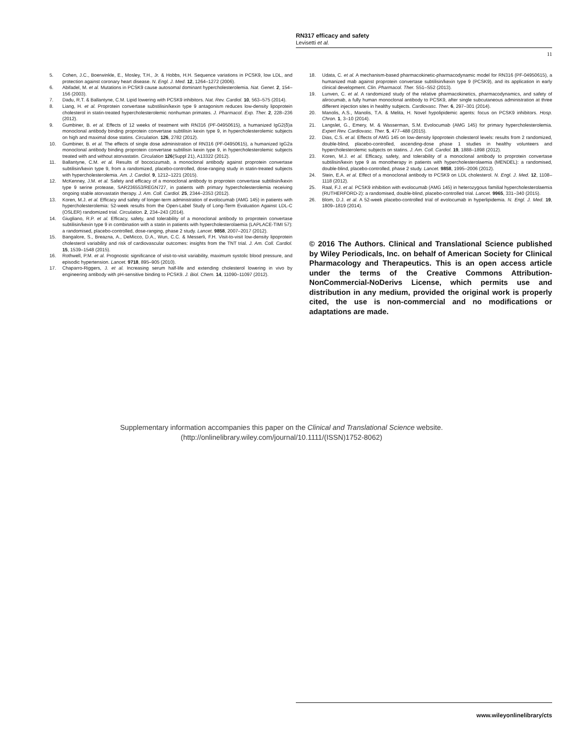RN317 efficacy and safety
Levisetti et al.
11
5. Cohen, J.C., Boerwinkle, E., Mosley, T.H., Jr. & Hobbs, H.H. Sequence variations in PCSK9, low LDL, and protection against coronary heart disease. N. Engl. J. Med. 12, 1264–1272 (2006).
6. Abifadel, M. et al. Mutations in PCSK9 cause autosomal dominant hypercholesterolemia. Nat. Genet. 2, 154–156 (2003).
7. Dadu, R.T. & Ballantyne, C.M. Lipid lowering with PCSK9 inhibitors. Nat. Rev. Cardiol. 10, 563–575 (2014).
8. Liang, H. et al. Proprotein convertase substilisin/kexin type 9 antagonism reduces low-density lipoprotein cholesterol in statin-treated hypercholesterolemic nonhuman primates. J. Pharmacol. Exp. Ther. 2, 228–236 (2012).
9. Gumbiner, B. et al. Effects of 12 weeks of treatment with RN316 (PF-04950615), a humanized IgG2(δ)a monoclonal antibody binding proprotein convertase subtilisin kexin type 9, in hypercholesterolemic subjects on high and maximal dose statins. Circulation. 126, 2782 (2012).
10. Gumbiner, B. et al. The effects of single dose administration of RN316 (PF-04950615), a humanized IgG2a monoclonal antibody binding proprotein convertase subtilisin kexin type 9, in hypercholesterolemic subjects treated with and without atorvastatin. Circulation 126(Suppl 21), A13322 (2012).
11. Ballantyne, C.M. et al. Results of bococizumab, a monoclonal antibody against proprotein convertase subtilisin/kexin type 9, from a randomized, placebo-controlled, dose-ranging study in statin-treated subjects with hypercholesterolemia. Am. J. Cardiol. 9, 1212–1221 (2015).
12. McKenney, J.M. et al. Safety and efficacy of a monoclonal antibody to proprotein convertase subtilisin/kexin type 9 serine protease, SAR236553/REGN727, in patients with primary hypercholesterolemia receiving ongoing stable atorvastatin therapy. J. Am. Coll. Cardiol. 25, 2344–2353 (2012).
13. Koren, M.J. et al. Efficacy and safety of longer-term administration of evolocumab (AMG 145) in patients with hypercholesterolemia: 52-week results from the Open-Label Study of Long-Term Evaluation Against LDL-C (OSLER) randomized trial. Circulation. 2, 234–243 (2014).
14. Giugliano, R.P. et al. Efficacy, safety, and tolerability of a monoclonal antibody to proprotein convertase subtilisin/kexin type 9 in combination with a statin in patients with hypercholesterolaemia (LAPLACE-TIMI 57): a randomised, placebo-controlled, dose-ranging, phase 2 study. Lancet. 9858, 2007–2017 (2012).
15. Bangalore, S., Breazna, A., DeMicco, D.A., Wun, C.C. & Messerli, F.H. Visit-to-visit low-density lipoprotein cholesterol variability and risk of cardiovascular outcomes: insights from the TNT trial. J. Am. Coll. Cardiol. 15, 1539–1548 (2015).
16. Rothwell, P.M. et al. Prognostic significance of visit-to-visit variability, maximum systolic blood pressure, and episodic hypertension. Lancet. 9718, 895–905 (2010).
17. Chaparro-Riggers, J. et al. Increasing serum half-life and extending cholesterol lowering in vivo by engineering antibody with pH-sensitive binding to PCSK9. J. Biol. Chem. 14, 11090–11097 (2012).
18. Udata, C. et al. A mechanism-based pharmacokinetic-pharmacodynamic model for RN316 (PF-04950615), a humanized mab against proprotein convertase subtilisin/kexin type 9 (PCSK9), and its application in early clinical development. Clin. Pharmacol. Ther. S51–S52 (2013).
19. Lunven, C. et al. A randomized study of the relative pharmacokinetics, pharmacodynamics, and safety of alirocumab, a fully human monoclonal antibody to PCSK9, after single subcutaneous administration at three different injection sites in healthy subjects. Cardiovasc. Ther. 6, 297–301 (2014).
20. Manolis, A.S., Manolis, T.A. & Melita, H. Novel hypolipidemic agents: focus on PCSK9 inhibitors. Hosp. Chron. 1, 3–10 (2014).
21. Langslet, G., Emery, M. & Wasserman, S.M. Evolocumab (AMG 145) for primary hypercholesterolemia. Expert Rev. Cardiovasc. Ther. 5, 477–488 (2015).
22. Dias, C.S. et al. Effects of AMG 145 on low-density lipoprotein cholesterol levels: results from 2 randomized, double-blind, placebo-controlled, ascending-dose phase 1 studies in healthy volunteers and hypercholesterolemic subjects on statins. J. Am. Coll. Cardiol. 19, 1888–1898 (2012).
23. Koren, M.J. et al. Efficacy, safety, and tolerability of a monoclonal antibody to proprotein convertase subtilisin/kexin type 9 as monotherapy in patients with hypercholesterolaemia (MENDEL): a randomised, double-blind, placebo-controlled, phase 2 study. Lancet. 9858, 1995–2006 (2012).
24. Stein, E.A. et al. Effect of a monoclonal antibody to PCSK9 on LDL cholesterol. N. Engl. J. Med. 12, 1108–1118 (2012).
25. Raal, F.J. et al. PCSK9 inhibition with evolocumab (AMG 145) in heterozygous familial hypercholesterolaemia (RUTHERFORD-2): a randomised, double-blind, placebo-controlled trial. Lancet. 9965, 331–340 (2015).
26. Blom, D.J. et al. A 52-week placebo-controlled trial of evolocumab in hyperlipidemia. N. Engl. J. Med. 19, 1809–1819 (2014).
© 2016 The Authors. Clinical and Translational Science published by Wiley Periodicals, Inc. on behalf of American Society for Clinical Pharmacology and Therapeutics. This is an open access article under the terms of the Creative Commons Attribution-NonCommercial-NoDerivs License, which permits use and distribution in any medium, provided the original work is properly cited, the use is non-commercial and no modifications or adaptations are made.
Supplementary information accompanies this paper on the Clinical and Translational Science website.
(http://onlinelibrary.wiley.com/journal/10.1111/(ISSN)1752-8062)
www.wileyonlinelibrary/cts